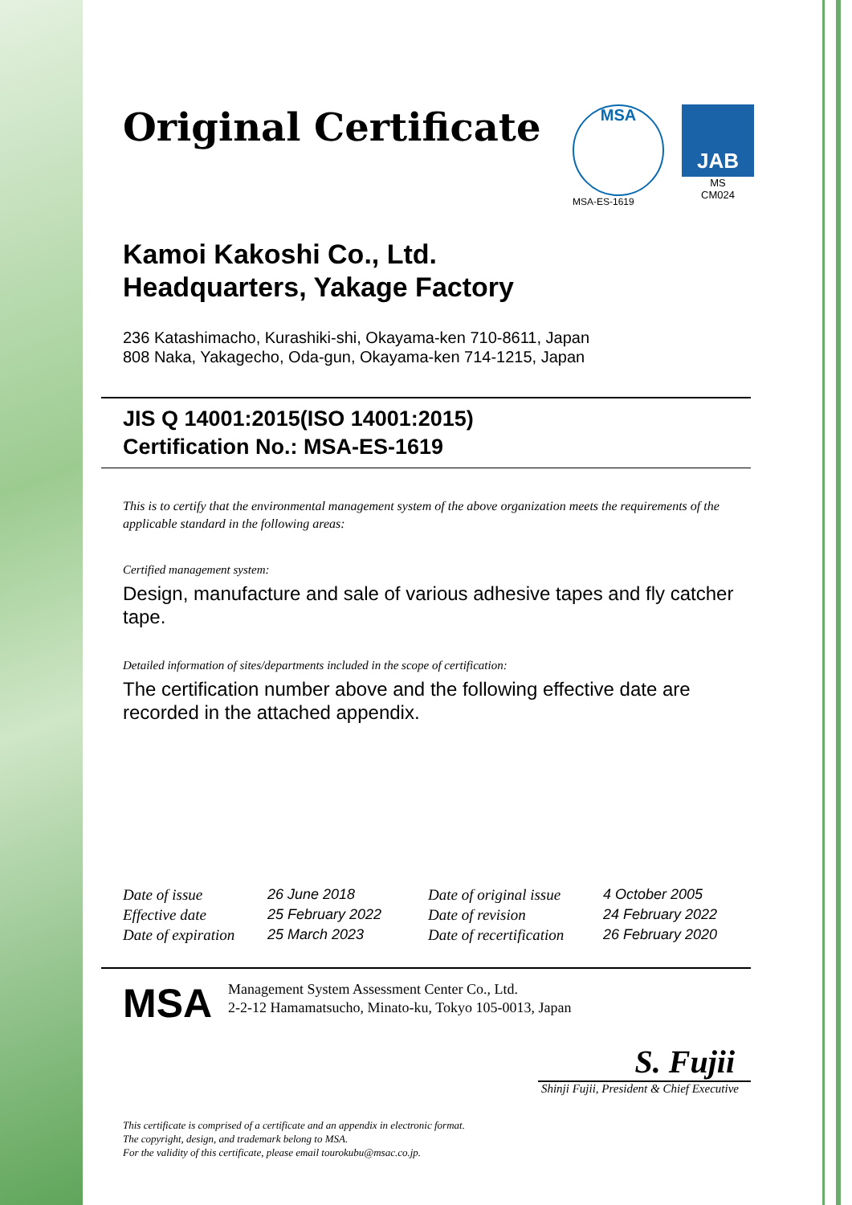Original Certificate
MSA
MSA-ES-1619
JAB
MS
CM024
Kamoi Kakoshi Co., Ltd.
Headquarters, Yakage Factory
236 Katashimacho, Kurashiki-shi, Okayama-ken 710-8611, Japan
808 Naka, Yakagecho, Oda-gun, Okayama-ken 714-1215, Japan
JIS Q 14001:2015(ISO 14001:2015)
Certification No.: MSA-ES-1619
This is to certify that the environmental management system of the above organization meets the requirements of the applicable standard in the following areas:
Certified management system:
Design, manufacture and sale of various adhesive tapes and fly catcher tape.
Detailed information of sites/departments included in the scope of certification:
The certification number above and the following effective date are recorded in the attached appendix.
Date of issue
Effective date
Date of expiration
26 June 2018
25 February 2022
25 March 2023
Date of original issue
Date of revision
Date of recertification
4 October 2005
24 February 2022
26 February 2020
MSA
Management System Assessment Center Co., Ltd.
2-2-12 Hamamatsucho, Minato-ku, Tokyo 105-0013, Japan
S. Fujii
Shinji Fujii, President & Chief Executive
This certificate is comprised of a certificate and an appendix in electronic format.
The copyright, design, and trademark belong to MSA.
For the validity of this certificate, please email tourokubu@msac.co.jp.